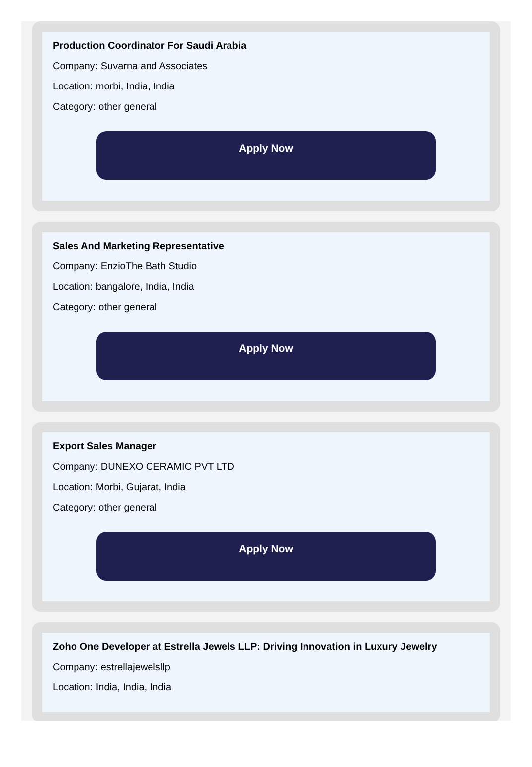Production Coordinator For Saudi Arabia
Company: Suvarna and Associates
Location: morbi, India, India
Category: other general
Apply Now
Sales And Marketing Representative
Company: EnzioThe Bath Studio
Location: bangalore, India, India
Category: other general
Apply Now
Export Sales Manager
Company: DUNEXO CERAMIC PVT LTD
Location: Morbi, Gujarat, India
Category: other general
Apply Now
Zoho One Developer at Estrella Jewels LLP: Driving Innovation in Luxury Jewelry
Company: estrellajewelsllp
Location: India, India, India